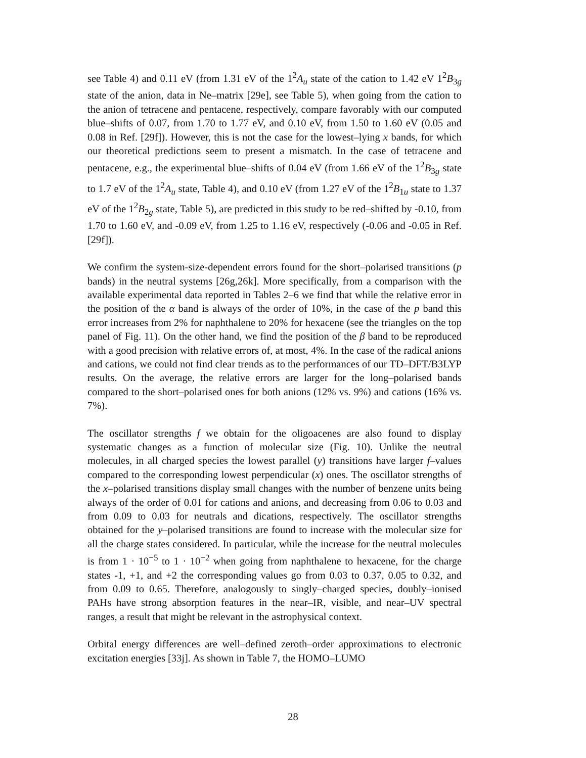see Table 4) and 0.11 eV (from 1.31 eV of the 1<sup>2</sup>A<sub>u</sub> state of the cation to 1.42 eV 1<sup>2</sup>B<sub>3g</sub> state of the anion, data in Ne–matrix [29e], see Table 5), when going from the cation to the anion of tetracene and pentacene, respectively, compare favorably with our computed blue–shifts of 0.07, from 1.70 to 1.77 eV, and 0.10 eV, from 1.50 to 1.60 eV (0.05 and 0.08 in Ref. [29f]). However, this is not the case for the lowest–lying x bands, for which our theoretical predictions seem to present a mismatch. In the case of tetracene and pentacene, e.g., the experimental blue–shifts of 0.04 eV (from 1.66 eV of the 1<sup>2</sup>B<sub>3g</sub> state to 1.7 eV of the 1<sup>2</sup>A<sub>u</sub> state, Table 4), and 0.10 eV (from 1.27 eV of the 1<sup>2</sup>B<sub>1u</sub> state to 1.37 eV of the 1<sup>2</sup>B<sub>2g</sub> state, Table 5), are predicted in this study to be red–shifted by -0.10, from 1.70 to 1.60 eV, and -0.09 eV, from 1.25 to 1.16 eV, respectively (-0.06 and -0.05 in Ref. [29f]).
We confirm the system-size-dependent errors found for the short–polarised transitions (p bands) in the neutral systems [26g,26k]. More specifically, from a comparison with the available experimental data reported in Tables 2–6 we find that while the relative error in the position of the α band is always of the order of 10%, in the case of the p band this error increases from 2% for naphthalene to 20% for hexacene (see the triangles on the top panel of Fig. 11). On the other hand, we find the position of the β band to be reproduced with a good precision with relative errors of, at most, 4%. In the case of the radical anions and cations, we could not find clear trends as to the performances of our TD–DFT/B3LYP results. On the average, the relative errors are larger for the long–polarised bands compared to the short–polarised ones for both anions (12% vs. 9%) and cations (16% vs. 7%).
The oscillator strengths f we obtain for the oligoacenes are also found to display systematic changes as a function of molecular size (Fig. 10). Unlike the neutral molecules, in all charged species the lowest parallel (y) transitions have larger f–values compared to the corresponding lowest perpendicular (x) ones. The oscillator strengths of the x–polarised transitions display small changes with the number of benzene units being always of the order of 0.01 for cations and anions, and decreasing from 0.06 to 0.03 and from 0.09 to 0.03 for neutrals and dications, respectively. The oscillator strengths obtained for the y–polarised transitions are found to increase with the molecular size for all the charge states considered. In particular, while the increase for the neutral molecules is from 1 · 10<sup>−5</sup> to 1 · 10<sup>−2</sup> when going from naphthalene to hexacene, for the charge states -1, +1, and +2 the corresponding values go from 0.03 to 0.37, 0.05 to 0.32, and from 0.09 to 0.65. Therefore, analogously to singly–charged species, doubly–ionised PAHs have strong absorption features in the near–IR, visible, and near–UV spectral ranges, a result that might be relevant in the astrophysical context.
Orbital energy differences are well–defined zeroth–order approximations to electronic excitation energies [33j]. As shown in Table 7, the HOMO–LUMO
28